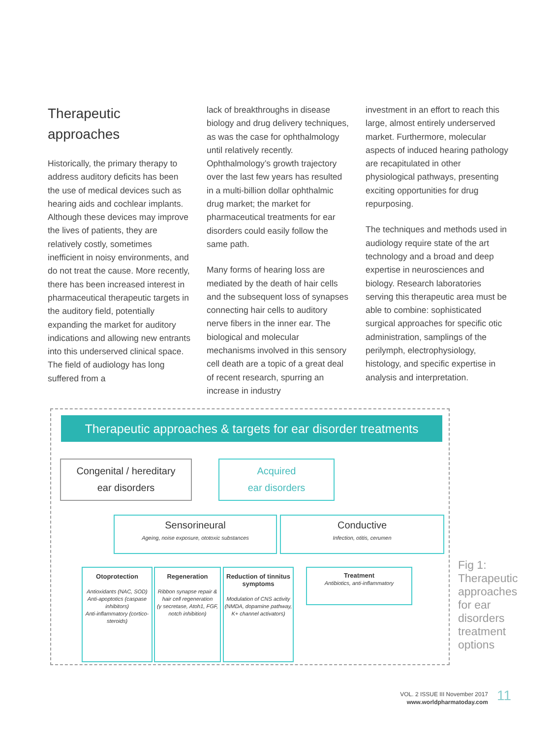Therapeutic approaches
Historically, the primary therapy to address auditory deficits has been the use of medical devices such as hearing aids and cochlear implants. Although these devices may improve the lives of patients, they are relatively costly, sometimes inefficient in noisy environments, and do not treat the cause. More recently, there has been increased interest in pharmaceutical therapeutic targets in the auditory field, potentially expanding the market for auditory indications and allowing new entrants into this underserved clinical space. The field of audiology has long suffered from a
lack of breakthroughs in disease biology and drug delivery techniques, as was the case for ophthalmology until relatively recently. Ophthalmology’s growth trajectory over the last few years has resulted in a multi-billion dollar ophthalmic drug market; the market for pharmaceutical treatments for ear disorders could easily follow the same path.
Many forms of hearing loss are mediated by the death of hair cells and the subsequent loss of synapses connecting hair cells to auditory nerve fibers in the inner ear. The biological and molecular mechanisms involved in this sensory cell death are a topic of a great deal of recent research, spurring an increase in industry
investment in an effort to reach this large, almost entirely underserved market. Furthermore, molecular aspects of induced hearing pathology are recapitulated in other physiological pathways, presenting exciting opportunities for drug repurposing.
The techniques and methods used in audiology require state of the art technology and a broad and deep expertise in neurosciences and biology. Research laboratories serving this therapeutic area must be able to combine: sophisticated surgical approaches for specific otic administration, samplings of the perilymph, electrophysiology, histology, and specific expertise in analysis and interpretation.
Therapeutic approaches & targets for ear disorder treatments
Congenital / hereditary
ear disorders
Acquired
ear disorders
Sensorineural
Ageing, noise exposure, ototoxic substances
Conductive
Infection, otitis, cerumen
Otoprotection
Antioxidants (NAC, SOD)
Anti-apoptotics (caspase inhibitors)
Anti-inflammatory (cortico-steroids)
Regeneration
Ribbon synapse repair & hair cell regeneration
(γ secretase, Atoh1, FGF, notch inhibition)
Reduction of tinnitus symptoms
Modulation of CNS activity (NMDA, dopamine pathway, K+ channel activators)
Treatment
Antibiotics, anti-inflammatory
Fig 1:
Therapeutic
approaches
for ear
disorders
treatment
options
VOL. 2 ISSUE III November 2017
www.worldpharmatoday.com
11